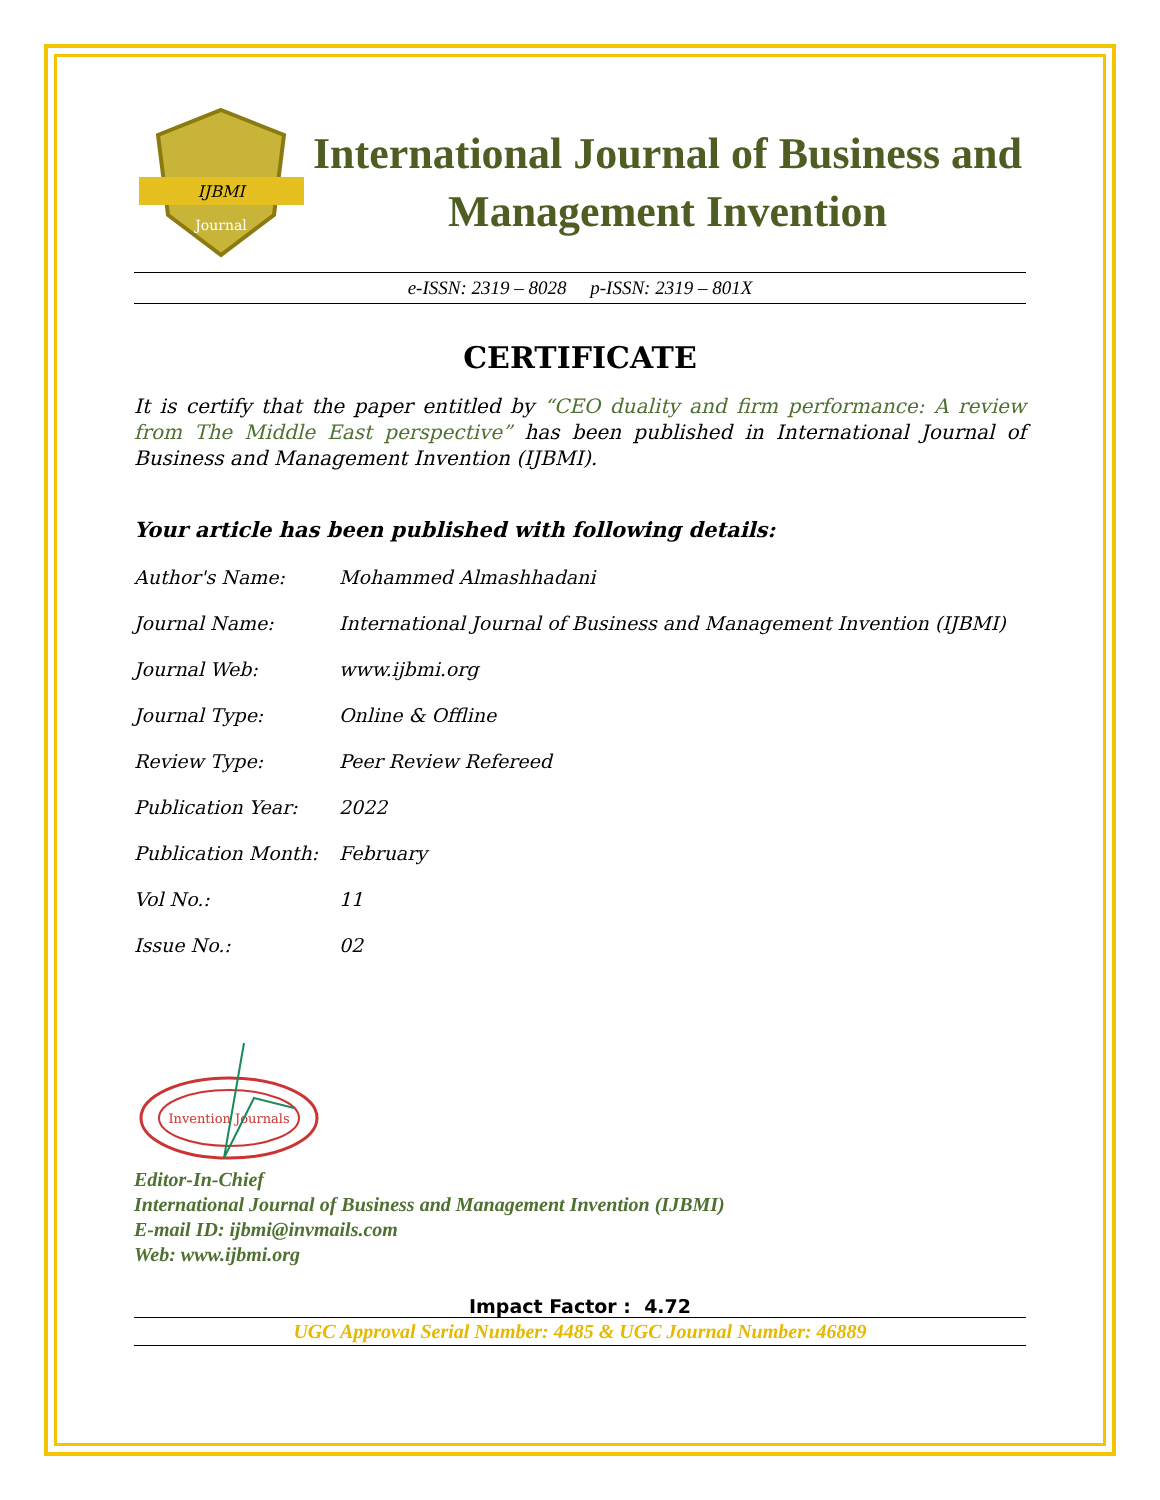IJBMI
Journal
International Journal of Business and Management Invention
e-ISSN: 2319 – 8028 p-ISSN: 2319 – 801X
CERTIFICATE
It is certify that the paper entitled by “CEO duality and firm performance: A review from The Middle East perspective” has been published in International Journal of Business and Management Invention (IJBMI).
Your article has been published with following details:
| Author's Name: | Mohammed Almashhadani |
| Journal Name: | International Journal of Business and Management Invention (IJBMI) |
| Journal Web: | www.ijbmi.org |
| Journal Type: | Online & Offline |
| Review Type: | Peer Review Refereed |
| Publication Year: | 2022 |
| Publication Month: | February |
| Vol No.: | 11 |
| Issue No.: | 02 |
Invention Journals
Editor-In-Chief
International Journal of Business and Management Invention (IJBMI)
E-mail ID: ijbmi@invmails.com
Web: www.ijbmi.org
Impact Factor : 4.72
UGC Approval Serial Number: 4485 & UGC Journal Number: 46889